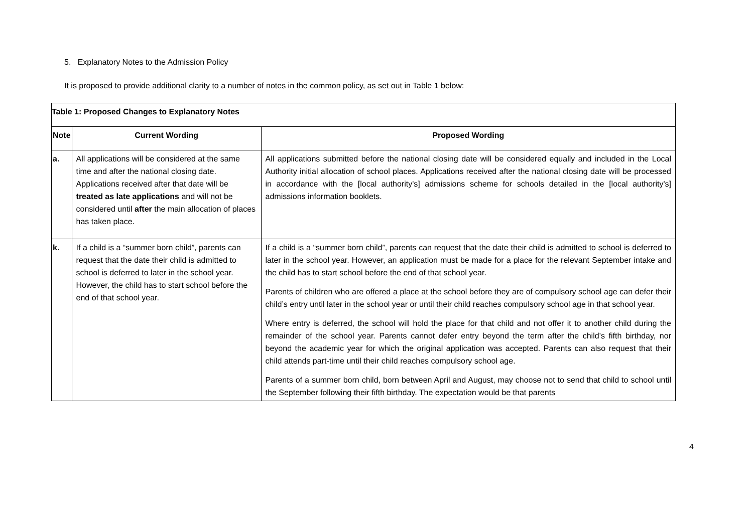5. Explanatory Notes to the Admission Policy
It is proposed to provide additional clarity to a number of notes in the common policy, as set out in Table 1 below:
| Table 1: Proposed Changes to Explanatory Notes | | |
| --- | --- | --- |
| Note | Current Wording | Proposed Wording |
| a. | All applications will be considered at the same time and after the national closing date. Applications received after that date will be treated as late applications and will not be considered until after the main allocation of places has taken place. | All applications submitted before the national closing date will be considered equally and included in the Local Authority initial allocation of school places. Applications received after the national closing date will be processed in accordance with the [local authority's] admissions scheme for schools detailed in the [local authority's] admissions information booklets. |
| k. | If a child is a “summer born child”, parents can request that the date their child is admitted to school is deferred to later in the school year. However, the child has to start school before the end of that school year. | If a child is a “summer born child”, parents can request that the date their child is admitted to school is deferred to later in the school year. However, an application must be made for a place for the relevant September intake and the child has to start school before the end of that school year. Parents of children who are offered a place at the school before they are of compulsory school age can defer their child’s entry until later in the school year or until their child reaches compulsory school age in that school year. Where entry is deferred, the school will hold the place for that child and not offer it to another child during the remainder of the school year. Parents cannot defer entry beyond the term after the child’s fifth birthday, nor beyond the academic year for which the original application was accepted. Parents can also request that their child attends part-time until their child reaches compulsory school age. Parents of a summer born child, born between April and August, may choose not to send that child to school until the September following their fifth birthday. The expectation would be that parents |
4